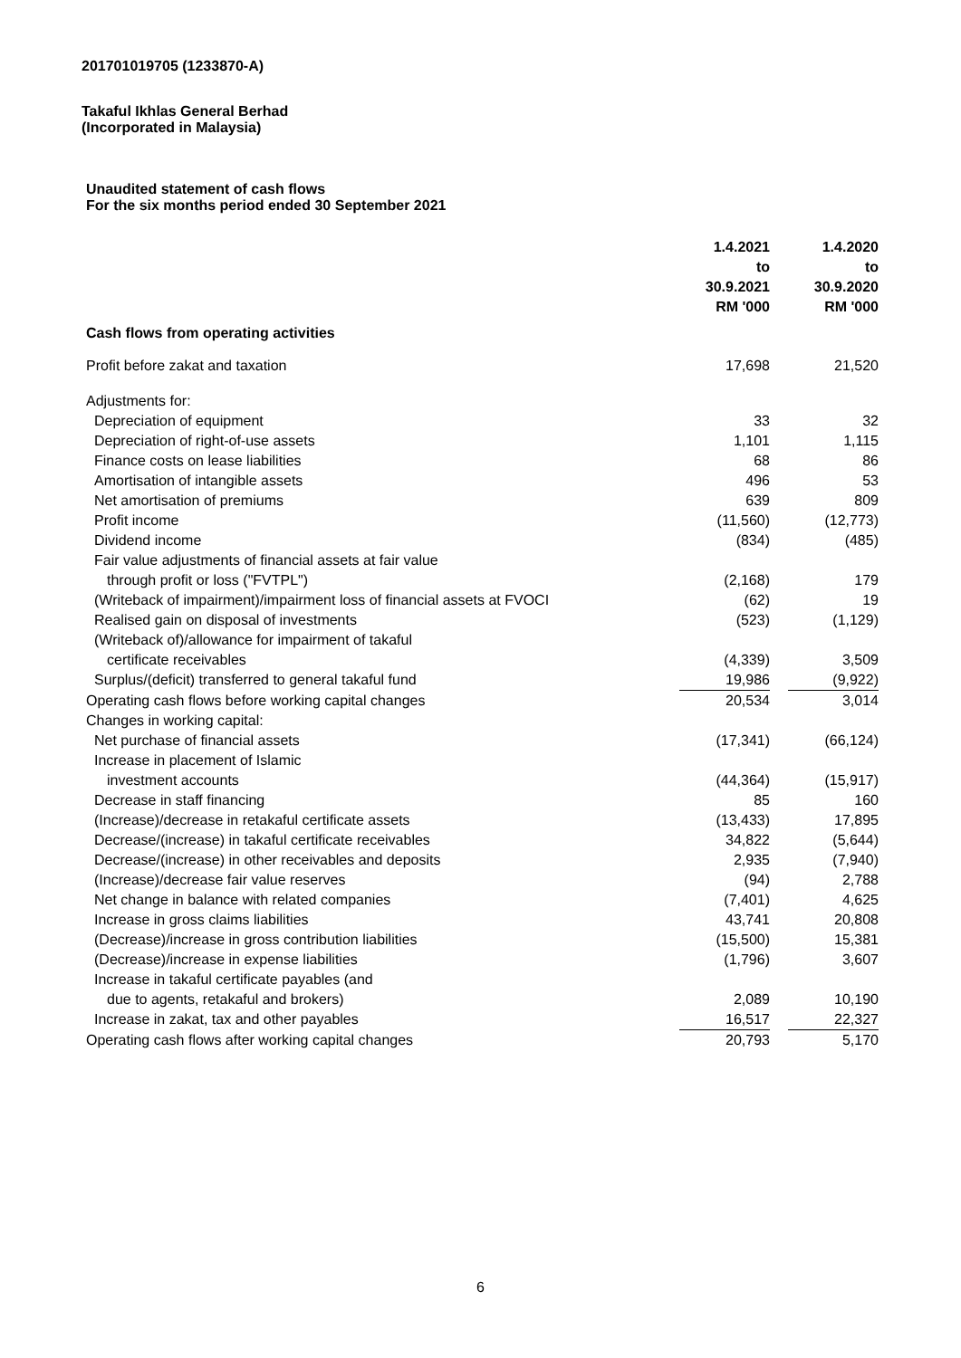201701019705 (1233870-A)
Takaful Ikhlas General Berhad
(Incorporated in Malaysia)
Unaudited statement of cash flows
For the six months period ended 30 September 2021
| | 1.4.2021 | | 1.4.2020 |
| | to | | to |
| | 30.9.2021 | | 30.9.2020 |
| | RM '000 | | RM '000 |
| Cash flows from operating activities | | | |
| Profit before zakat and taxation | 17,698 | | 21,520 |
| Adjustments for: | | | |
| Depreciation of equipment | 33 | | 32 |
| Depreciation of right-of-use assets | 1,101 | | 1,115 |
| Finance costs on lease liabilities | 68 | | 86 |
| Amortisation of intangible assets | 496 | | 53 |
| Net amortisation of premiums | 639 | | 809 |
| Profit income | (11,560) | | (12,773) |
| Dividend income | (834) | | (485) |
| Fair value adjustments of financial assets at fair value | | | |
| through profit or loss ("FVTPL") | (2,168) | | 179 |
| (Writeback of impairment)/impairment loss of financial assets at FVOCI | (62) | | 19 |
| Realised gain on disposal of investments | (523) | | (1,129) |
| (Writeback of)/allowance for impairment of takaful | | | |
| certificate receivables | (4,339) | | 3,509 |
| Surplus/(deficit) transferred to general takaful fund | 19,986 | | (9,922) |
| Operating cash flows before working capital changes | 20,534 | | 3,014 |
| Changes in working capital: | | | |
| Net purchase of financial assets | (17,341) | | (66,124) |
| Increase in placement of Islamic | | | |
| investment accounts | (44,364) | | (15,917) |
| Decrease in staff financing | 85 | | 160 |
| (Increase)/decrease in retakaful certificate assets | (13,433) | | 17,895 |
| Decrease/(increase) in takaful certificate receivables | 34,822 | | (5,644) |
| Decrease/(increase) in other receivables and deposits | 2,935 | | (7,940) |
| (Increase)/decrease fair value reserves | (94) | | 2,788 |
| Net change in balance with related companies | (7,401) | | 4,625 |
| Increase in gross claims liabilities | 43,741 | | 20,808 |
| (Decrease)/increase in gross contribution liabilities | (15,500) | | 15,381 |
| (Decrease)/increase in expense liabilities | (1,796) | | 3,607 |
| Increase in takaful certificate payables (and | | | |
| due to agents, retakaful and brokers) | 2,089 | | 10,190 |
| Increase in zakat, tax and other payables | 16,517 | | 22,327 |
| Operating cash flows after working capital changes | 20,793 | | 5,170 |
6